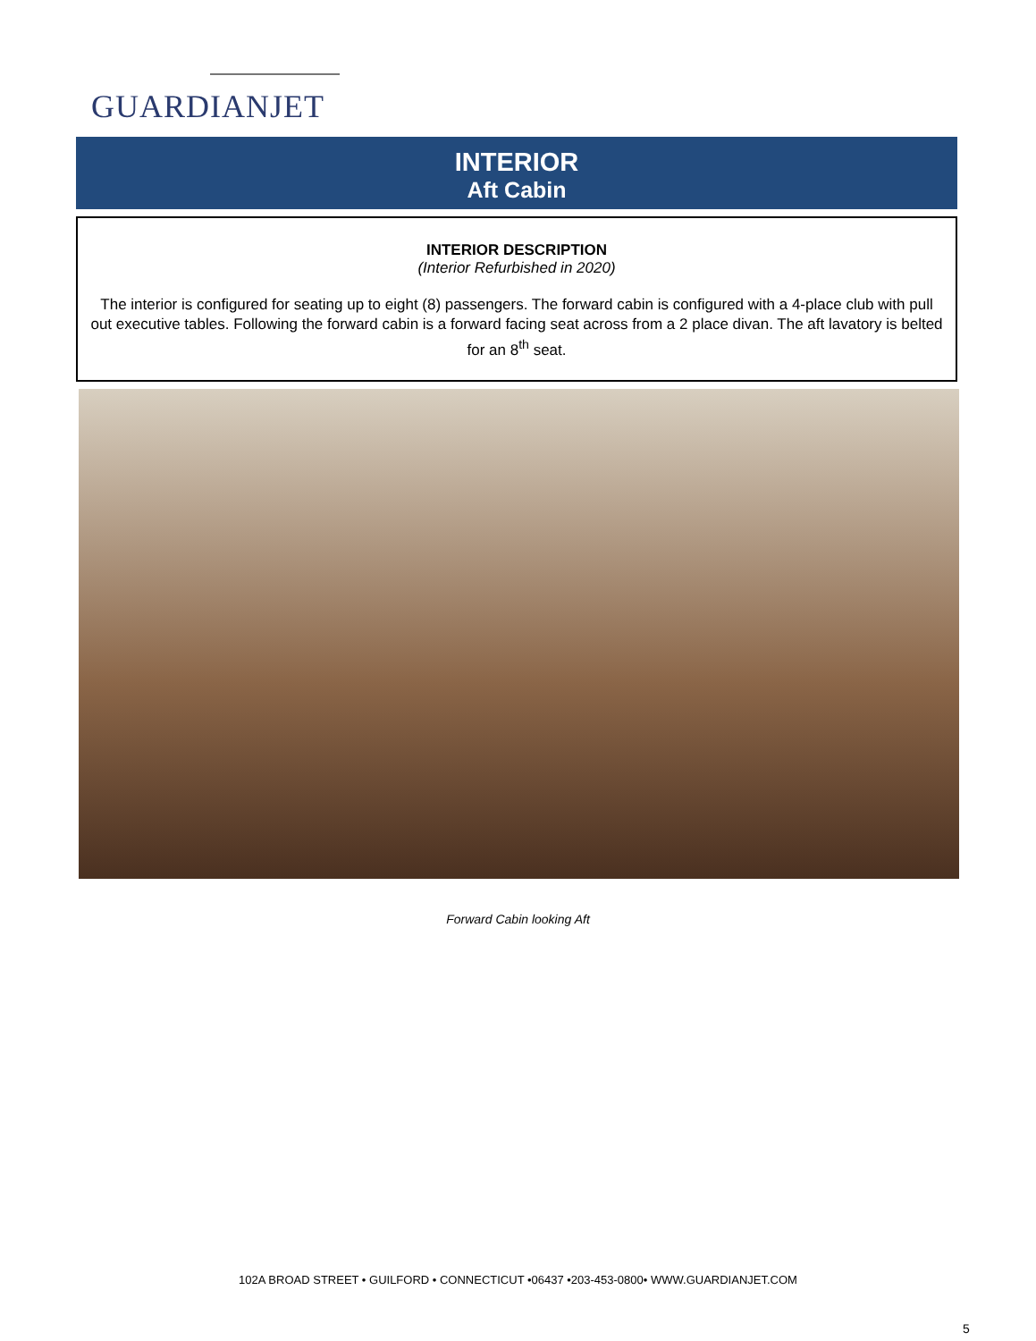GUARDIANJET
INTERIOR
Aft Cabin
INTERIOR DESCRIPTION
(Interior Refurbished in 2020)
The interior is configured for seating up to eight (8) passengers. The forward cabin is configured with a 4-place club with pull out executive tables. Following the forward cabin is a forward facing seat across from a 2 place divan. The aft lavatory is belted for an 8<sup>th</sup> seat.
Forward Cabin looking Aft
102A BROAD STREET • GUILFORD • CONNECTICUT •06437 •203-453-0800• WWW.GUARDIANJET.COM
5